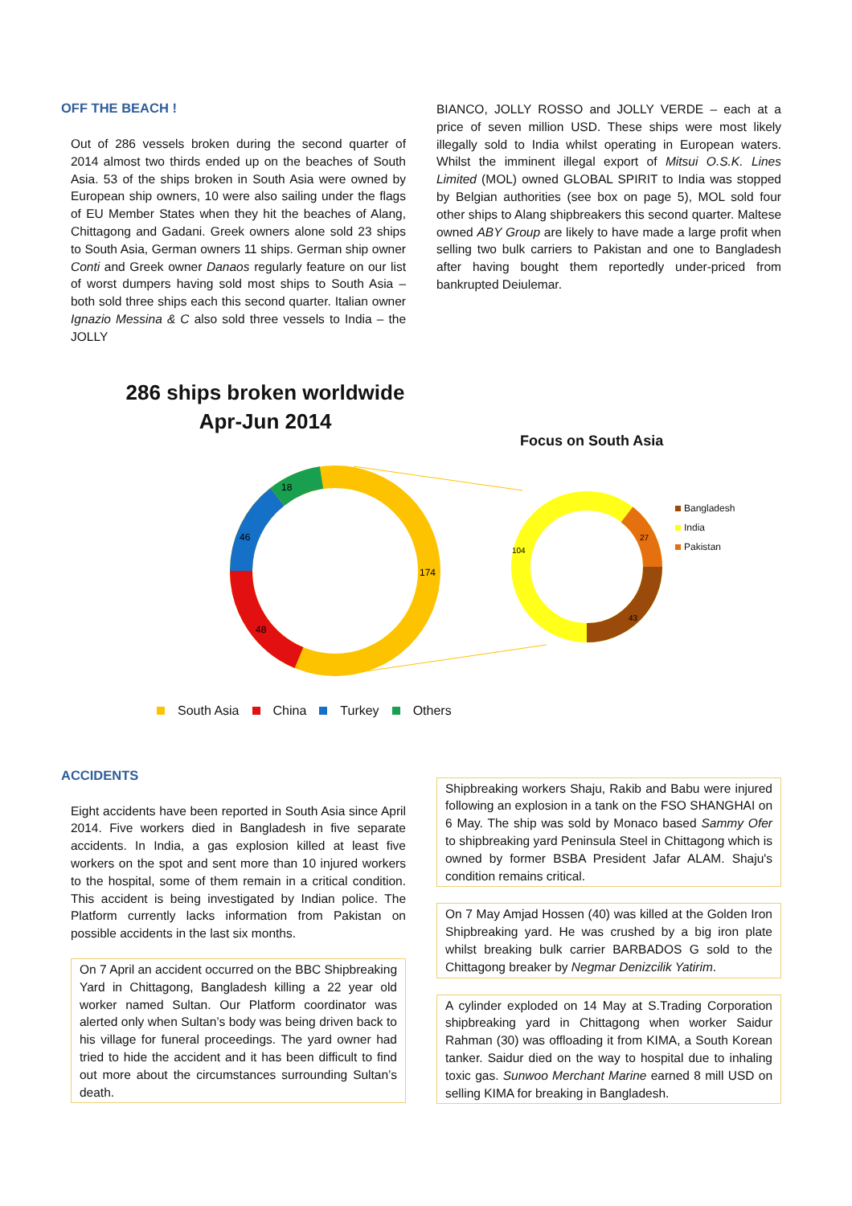OFF THE BEACH !
Out of 286 vessels broken during the second quarter of 2014 almost two thirds ended up on the beaches of South Asia. 53 of the ships broken in South Asia were owned by European ship owners, 10 were also sailing under the flags of EU Member States when they hit the beaches of Alang, Chittagong and Gadani. Greek owners alone sold 23 ships to South Asia, German owners 11 ships. German ship owner Conti and Greek owner Danaos regularly feature on our list of worst dumpers having sold most ships to South Asia – both sold three ships each this second quarter. Italian owner Ignazio Messina & C also sold three vessels to India – the JOLLY
BIANCO, JOLLY ROSSO and JOLLY VERDE – each at a price of seven million USD. These ships were most likely illegally sold to India whilst operating in European waters. Whilst the imminent illegal export of Mitsui O.S.K. Lines Limited (MOL) owned GLOBAL SPIRIT to India was stopped by Belgian authorities (see box on page 5), MOL sold four other ships to Alang shipbreakers this second quarter. Maltese owned ABY Group are likely to have made a large profit when selling two bulk carriers to Pakistan and one to Bangladesh after having bought them reportedly under-priced from bankrupted Deiulemar.
286 ships broken worldwide
Apr-Jun 2014
Focus on South Asia
18
46
48
174
104
27
43
Bangladesh
India
Pakistan
South Asia China Turkey Others
ACCIDENTS
Eight accidents have been reported in South Asia since April 2014. Five workers died in Bangladesh in five separate accidents. In India, a gas explosion killed at least five workers on the spot and sent more than 10 injured workers to the hospital, some of them remain in a critical condition. This accident is being investigated by Indian police. The Platform currently lacks information from Pakistan on possible accidents in the last six months.
On 7 April an accident occurred on the BBC Shipbreaking Yard in Chittagong, Bangladesh killing a 22 year old worker named Sultan. Our Platform coordinator was alerted only when Sultan’s body was being driven back to his village for funeral proceedings. The yard owner had tried to hide the accident and it has been difficult to find out more about the circumstances surrounding Sultan’s death.
Shipbreaking workers Shaju, Rakib and Babu were injured following an explosion in a tank on the FSO SHANGHAI on 6 May. The ship was sold by Monaco based Sammy Ofer to shipbreaking yard Peninsula Steel in Chittagong which is owned by former BSBA President Jafar ALAM. Shaju's condition remains critical.
On 7 May Amjad Hossen (40) was killed at the Golden Iron Shipbreaking yard. He was crushed by a big iron plate whilst breaking bulk carrier BARBADOS G sold to the Chittagong breaker by Negmar Denizcilik Yatirim.
A cylinder exploded on 14 May at S.Trading Corporation shipbreaking yard in Chittagong when worker Saidur Rahman (30) was offloading it from KIMA, a South Korean tanker. Saidur died on the way to hospital due to inhaling toxic gas. Sunwoo Merchant Marine earned 8 mill USD on selling KIMA for breaking in Bangladesh.